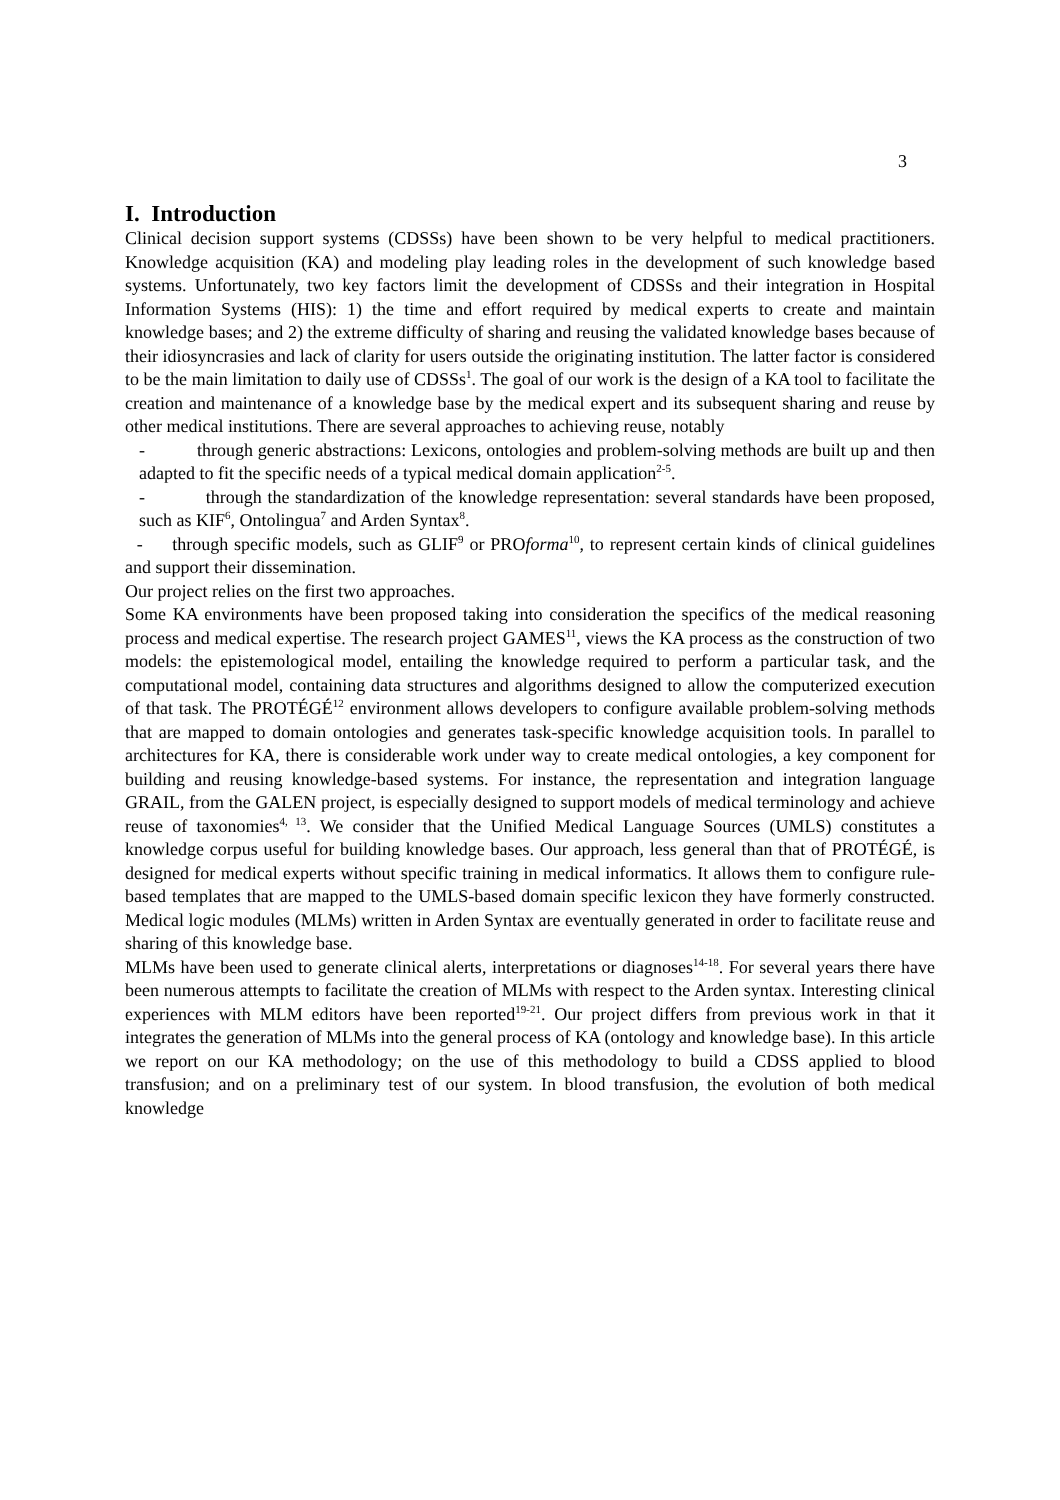3
I. Introduction
Clinical decision support systems (CDSSs) have been shown to be very helpful to medical practitioners. Knowledge acquisition (KA) and modeling play leading roles in the development of such knowledge based systems. Unfortunately, two key factors limit the development of CDSSs and their integration in Hospital Information Systems (HIS): 1) the time and effort required by medical experts to create and maintain knowledge bases; and 2) the extreme difficulty of sharing and reusing the validated knowledge bases because of their idiosyncrasies and lack of clarity for users outside the originating institution. The latter factor is considered to be the main limitation to daily use of CDSSs<sup>1</sup>. The goal of our work is the design of a KA tool to facilitate the creation and maintenance of a knowledge base by the medical expert and its subsequent sharing and reuse by other medical institutions. There are several approaches to achieving reuse, notably
- through generic abstractions: Lexicons, ontologies and problem-solving methods are built up and then adapted to fit the specific needs of a typical medical domain application<sup>2-5</sup>.
- through the standardization of the knowledge representation: several standards have been proposed, such as KIF<sup>6</sup>, Ontolingua<sup>7</sup> and Arden Syntax<sup>8</sup>.
- through specific models, such as GLIF<sup>9</sup> or PROforma<sup>10</sup>, to represent certain kinds of clinical guidelines and support their dissemination.
Our project relies on the first two approaches.
Some KA environments have been proposed taking into consideration the specifics of the medical reasoning process and medical expertise. The research project GAMES<sup>11</sup>, views the KA process as the construction of two models: the epistemological model, entailing the knowledge required to perform a particular task, and the computational model, containing data structures and algorithms designed to allow the computerized execution of that task. The PROTÉGÉ<sup>12</sup> environment allows developers to configure available problem-solving methods that are mapped to domain ontologies and generates task-specific knowledge acquisition tools. In parallel to architectures for KA, there is considerable work under way to create medical ontologies, a key component for building and reusing knowledge-based systems. For instance, the representation and integration language GRAIL, from the GALEN project, is especially designed to support models of medical terminology and achieve reuse of taxonomies<sup>4, 13</sup>. We consider that the Unified Medical Language Sources (UMLS) constitutes a knowledge corpus useful for building knowledge bases. Our approach, less general than that of PROTÉGÉ, is designed for medical experts without specific training in medical informatics. It allows them to configure rule-based templates that are mapped to the UMLS-based domain specific lexicon they have formerly constructed. Medical logic modules (MLMs) written in Arden Syntax are eventually generated in order to facilitate reuse and sharing of this knowledge base.
MLMs have been used to generate clinical alerts, interpretations or diagnoses<sup>14-18</sup>. For several years there have been numerous attempts to facilitate the creation of MLMs with respect to the Arden syntax. Interesting clinical experiences with MLM editors have been reported<sup>19-21</sup>. Our project differs from previous work in that it integrates the generation of MLMs into the general process of KA (ontology and knowledge base). In this article we report on our KA methodology; on the use of this methodology to build a CDSS applied to blood transfusion; and on a preliminary test of our system. In blood transfusion, the evolution of both medical knowledge